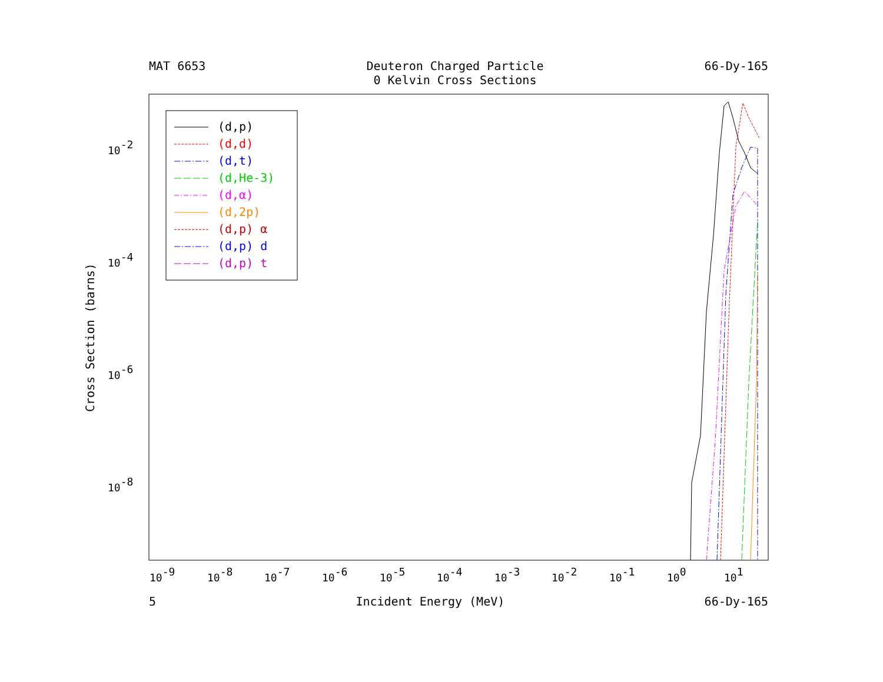MAT 6653 Deuteron Charged Particle
0 Kelvin Cross Sections 66-Dy-165
10-2
10-4
10-6
10-8
10-9
10-8
10-7
10-6
10-5
10-4
10-3
10-2
10-1
100
101
Cross Section (barns)
(d,p)
(d,d)
(d,t)
(d,He-3)
(d,α)
(d,2p)
(d,p) α
(d,p) d
(d,p) t
5 Incident Energy (MeV) 66-Dy-165